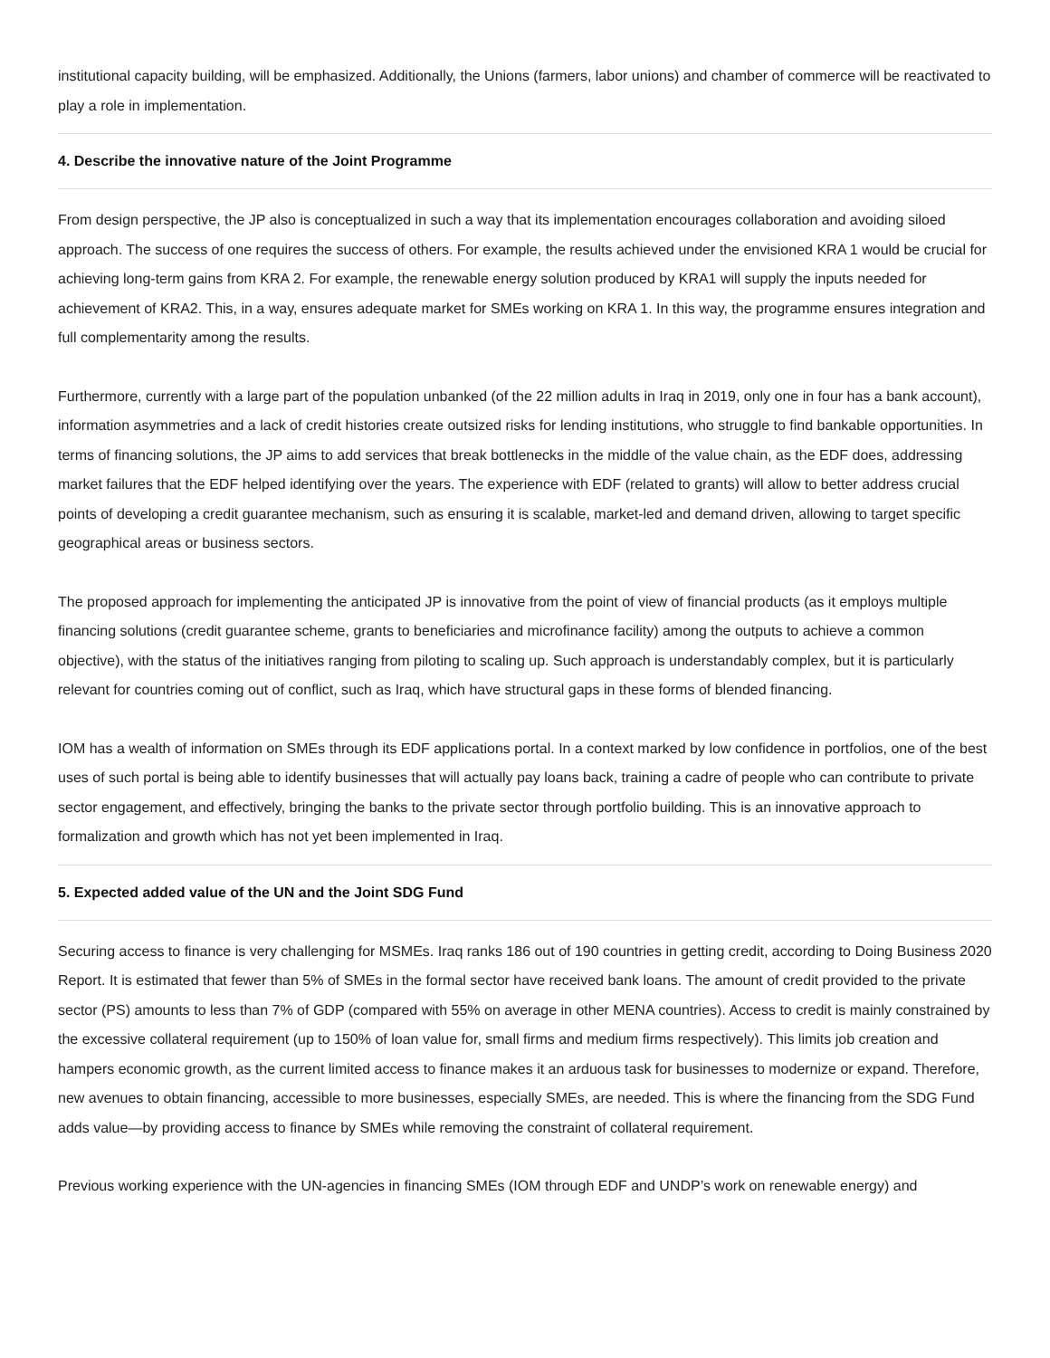institutional capacity building, will be emphasized. Additionally, the Unions (farmers, labor unions) and chamber of commerce will be reactivated to play a role in implementation.
4. Describe the innovative nature of the Joint Programme
From design perspective, the JP also is conceptualized in such a way that its implementation encourages collaboration and avoiding siloed approach. The success of one requires the success of others. For example, the results achieved under the envisioned KRA 1 would be crucial for achieving long-term gains from KRA 2. For example, the renewable energy solution produced by KRA1 will supply the inputs needed for achievement of KRA2. This, in a way, ensures adequate market for SMEs working on KRA 1. In this way, the programme ensures integration and full complementarity among the results.
Furthermore, currently with a large part of the population unbanked (of the 22 million adults in Iraq in 2019, only one in four has a bank account), information asymmetries and a lack of credit histories create outsized risks for lending institutions, who struggle to find bankable opportunities. In terms of financing solutions, the JP aims to add services that break bottlenecks in the middle of the value chain, as the EDF does, addressing market failures that the EDF helped identifying over the years. The experience with EDF (related to grants) will allow to better address crucial points of developing a credit guarantee mechanism, such as ensuring it is scalable, market-led and demand driven, allowing to target specific geographical areas or business sectors.
The proposed approach for implementing the anticipated JP is innovative from the point of view of financial products (as it employs multiple financing solutions (credit guarantee scheme, grants to beneficiaries and microfinance facility) among the outputs to achieve a common objective), with the status of the initiatives ranging from piloting to scaling up. Such approach is understandably complex, but it is particularly relevant for countries coming out of conflict, such as Iraq, which have structural gaps in these forms of blended financing.
IOM has a wealth of information on SMEs through its EDF applications portal. In a context marked by low confidence in portfolios, one of the best uses of such portal is being able to identify businesses that will actually pay loans back, training a cadre of people who can contribute to private sector engagement, and effectively, bringing the banks to the private sector through portfolio building. This is an innovative approach to formalization and growth which has not yet been implemented in Iraq.
5. Expected added value of the UN and the Joint SDG Fund
Securing access to finance is very challenging for MSMEs. Iraq ranks 186 out of 190 countries in getting credit, according to Doing Business 2020 Report. It is estimated that fewer than 5% of SMEs in the formal sector have received bank loans. The amount of credit provided to the private sector (PS) amounts to less than 7% of GDP (compared with 55% on average in other MENA countries). Access to credit is mainly constrained by the excessive collateral requirement (up to 150% of loan value for, small firms and medium firms respectively). This limits job creation and hampers economic growth, as the current limited access to finance makes it an arduous task for businesses to modernize or expand. Therefore, new avenues to obtain financing, accessible to more businesses, especially SMEs, are needed. This is where the financing from the SDG Fund adds value—by providing access to finance by SMEs while removing the constraint of collateral requirement.
Previous working experience with the UN-agencies in financing SMEs (IOM through EDF and UNDP’s work on renewable energy) and